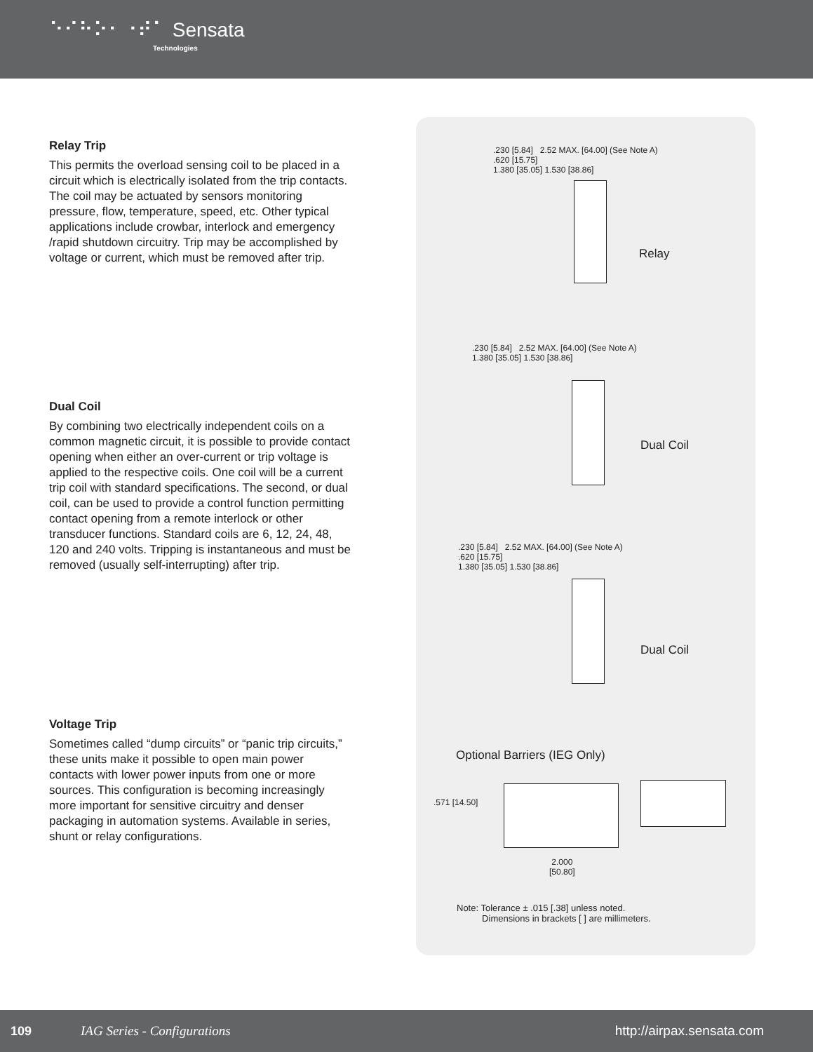⠑⠊⠓⠕⠂⠐⠞⠁ Sensata
Technologies
Relay Trip
This permits the overload sensing coil to be placed in a circuit which is electrically isolated from the trip contacts. The coil may be actuated by sensors monitoring pressure, flow, temperature, speed, etc. Other typical applications include crowbar, interlock and emergency /rapid shutdown circuitry. Trip may be accomplished by voltage or current, which must be removed after trip.
Dual Coil
By combining two electrically independent coils on a common magnetic circuit, it is possible to provide contact opening when either an over-current or trip voltage is applied to the respective coils. One coil will be a current trip coil with standard specifications. The second, or dual coil, can be used to provide a control function permitting contact opening from a remote interlock or other transducer functions. Standard coils are 6, 12, 24, 48, 120 and 240 volts. Tripping is instantaneous and must be removed (usually self-interrupting) after trip.
Voltage Trip
Sometimes called “dump circuits” or “panic trip circuits,” these units make it possible to open main power contacts with lower power inputs from one or more sources. This configuration is becoming increasingly more important for sensitive circuitry and denser packaging in automation systems. Available in series, shunt or relay configurations.
.230 [5.84] 2.52 MAX. [64.00] (See Note A)
.620 [15.75]
1.380 [35.05] 1.530 [38.86]
Relay
.230 [5.84] 2.52 MAX. [64.00] (See Note A)
1.380 [35.05] 1.530 [38.86]
Dual Coil
.230 [5.84] 2.52 MAX. [64.00] (See Note A)
.620 [15.75]
1.380 [35.05] 1.530 [38.86]
Dual Coil
Optional Barriers (IEG Only)
.571 [14.50]
2.000
[50.80]
Note: Tolerance ± .015 [.38] unless noted.
Dimensions in brackets [ ] are millimeters.
109 IAG Series - Configurations http://airpax.sensata.com